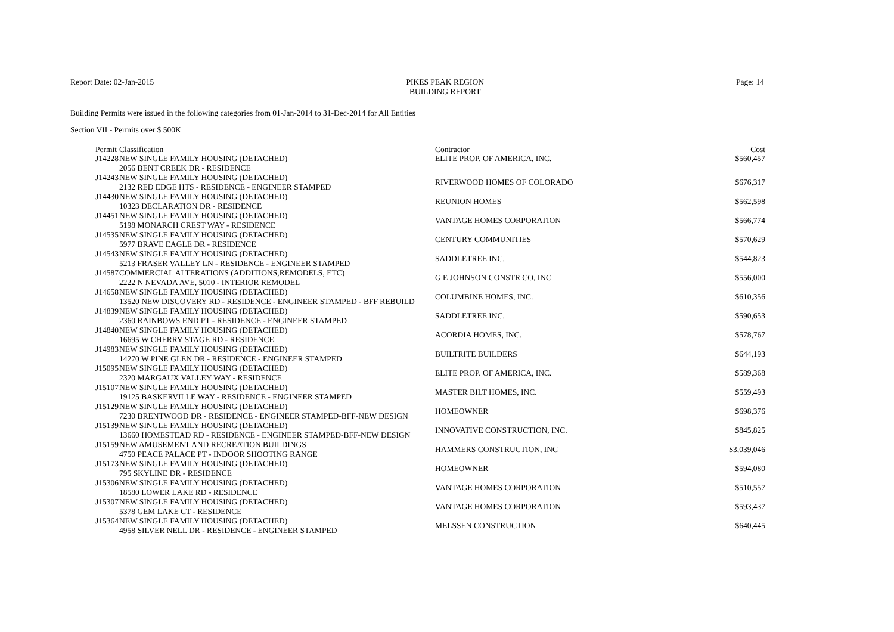Report Date: 02-Jan-2015 PIKES PEAK REGION
BUILDING REPORT
Page: 14
Building Permits were issued in the following categories from 01-Jan-2014 to 31-Dec-2014 for All Entities
Section VII - Permits over $ 500K
| Permit | Classification | Contractor | Cost |
| --- | --- | --- | --- |
| J14228 | NEW SINGLE FAMILY HOUSING (DETACHED) 2056 BENT CREEK DR - RESIDENCE | ELITE PROP. OF AMERICA, INC. | $560,457 |
| J14243 | NEW SINGLE FAMILY HOUSING (DETACHED) 2132 RED EDGE HTS - RESIDENCE - ENGINEER STAMPED | RIVERWOOD HOMES OF COLORADO | $676,317 |
| J14430 | NEW SINGLE FAMILY HOUSING (DETACHED) 10323 DECLARATION DR - RESIDENCE | REUNION HOMES | $562,598 |
| J14451 | NEW SINGLE FAMILY HOUSING (DETACHED) 5198 MONARCH CREST WAY - RESIDENCE | VANTAGE HOMES CORPORATION | $566,774 |
| J14535 | NEW SINGLE FAMILY HOUSING (DETACHED) 5977 BRAVE EAGLE DR - RESIDENCE | CENTURY COMMUNITIES | $570,629 |
| J14543 | NEW SINGLE FAMILY HOUSING (DETACHED) 5213 FRASER VALLEY LN - RESIDENCE - ENGINEER STAMPED | SADDLETREE INC. | $544,823 |
| J14587 | COMMERCIAL ALTERATIONS (ADDITIONS,REMODELS, ETC) 2222 N NEVADA AVE, 5010 - INTERIOR REMODEL | G E JOHNSON CONSTR CO, INC | $556,000 |
| J14658 | NEW SINGLE FAMILY HOUSING (DETACHED) 13520 NEW DISCOVERY RD - RESIDENCE - ENGINEER STAMPED - BFF REBUILD | COLUMBINE HOMES, INC. | $610,356 |
| J14839 | NEW SINGLE FAMILY HOUSING (DETACHED) 2360 RAINBOWS END PT - RESIDENCE - ENGINEER STAMPED | SADDLETREE INC. | $590,653 |
| J14840 | NEW SINGLE FAMILY HOUSING (DETACHED) 16695 W CHERRY STAGE RD - RESIDENCE | ACORDIA HOMES, INC. | $578,767 |
| J14983 | NEW SINGLE FAMILY HOUSING (DETACHED) 14270 W PINE GLEN DR - RESIDENCE - ENGINEER STAMPED | BUILTRITE BUILDERS | $644,193 |
| J15095 | NEW SINGLE FAMILY HOUSING (DETACHED) 2320 MARGAUX VALLEY WAY - RESIDENCE | ELITE PROP. OF AMERICA, INC. | $589,368 |
| J15107 | NEW SINGLE FAMILY HOUSING (DETACHED) 19125 BASKERVILLE WAY - RESIDENCE - ENGINEER STAMPED | MASTER BILT HOMES, INC. | $559,493 |
| J15129 | NEW SINGLE FAMILY HOUSING (DETACHED) 7230 BRENTWOOD DR - RESIDENCE - ENGINEER STAMPED-BFF-NEW DESIGN | HOMEOWNER | $698,376 |
| J15139 | NEW SINGLE FAMILY HOUSING (DETACHED) 13660 HOMESTEAD RD - RESIDENCE - ENGINEER STAMPED-BFF-NEW DESIGN | INNOVATIVE CONSTRUCTION, INC. | $845,825 |
| J15159 | NEW AMUSEMENT AND RECREATION BUILDINGS 4750 PEACE PALACE PT - INDOOR SHOOTING RANGE | HAMMERS CONSTRUCTION, INC | $3,039,046 |
| J15173 | NEW SINGLE FAMILY HOUSING (DETACHED) 795 SKYLINE DR - RESIDENCE | HOMEOWNER | $594,080 |
| J15306 | NEW SINGLE FAMILY HOUSING (DETACHED) 18580 LOWER LAKE RD - RESIDENCE | VANTAGE HOMES CORPORATION | $510,557 |
| J15307 | NEW SINGLE FAMILY HOUSING (DETACHED) 5378 GEM LAKE CT - RESIDENCE | VANTAGE HOMES CORPORATION | $593,437 |
| J15364 | NEW SINGLE FAMILY HOUSING (DETACHED) 4958 SILVER NELL DR - RESIDENCE - ENGINEER STAMPED | MELSSEN CONSTRUCTION | $640,445 |